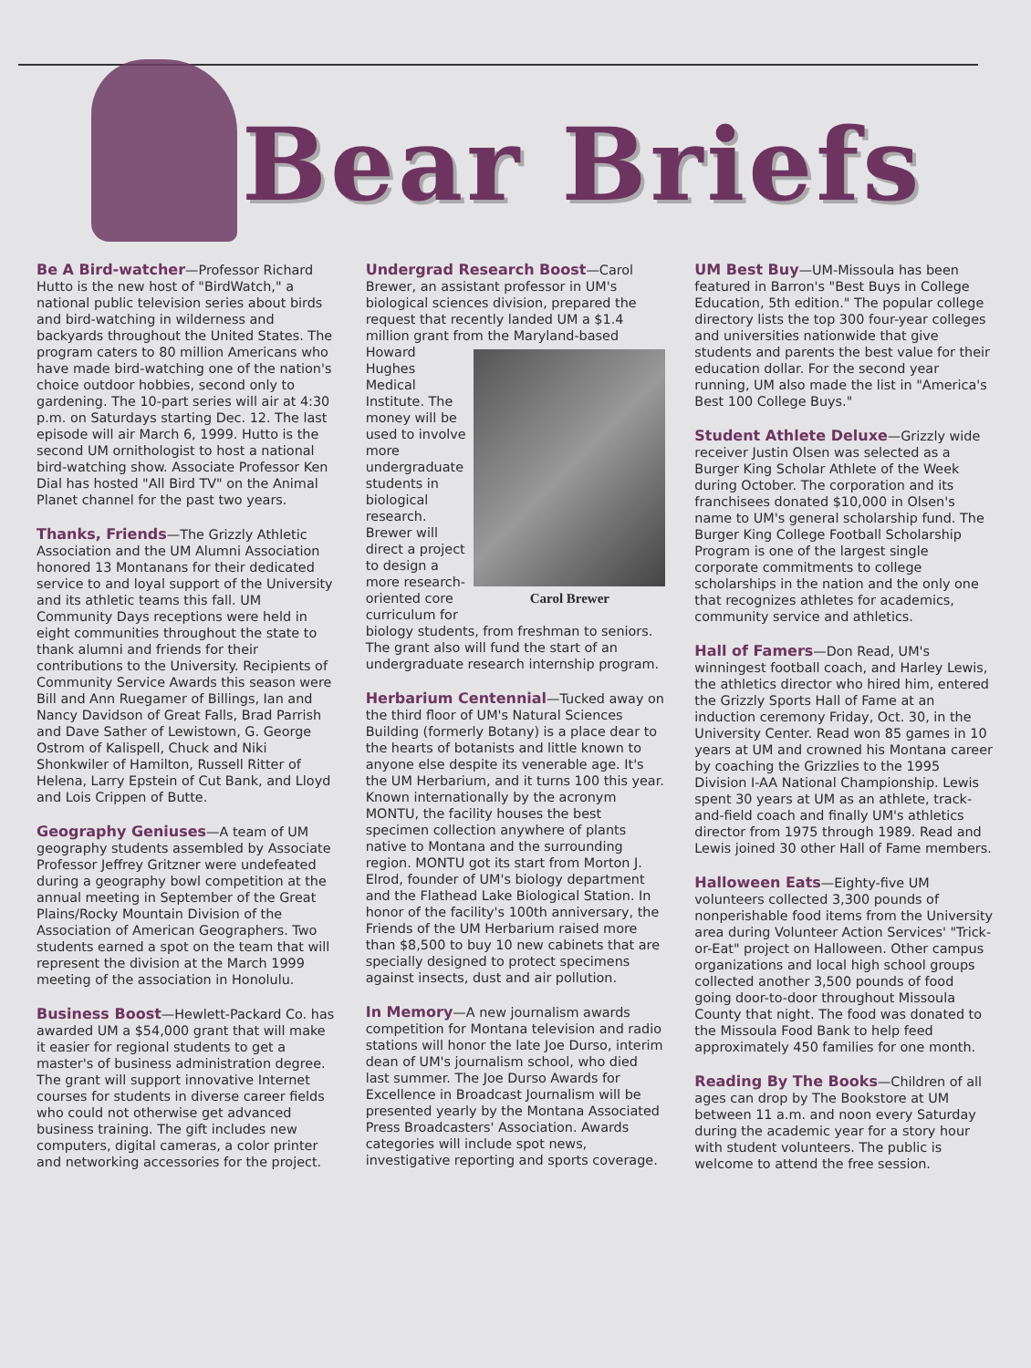Bear Briefs
Be A Bird-watcher—Professor Richard Hutto is the new host of "BirdWatch," a national public television series about birds and bird-watching in wilderness and backyards throughout the United States. The program caters to 80 million Americans who have made bird-watching one of the nation's choice outdoor hobbies, second only to gardening. The 10-part series will air at 4:30 p.m. on Saturdays starting Dec. 12. The last episode will air March 6, 1999. Hutto is the second UM ornithologist to host a national bird-watching show. Associate Professor Ken Dial has hosted "All Bird TV" on the Animal Planet channel for the past two years.
Thanks, Friends—The Grizzly Athletic Association and the UM Alumni Association honored 13 Montanans for their dedicated service to and loyal support of the University and its athletic teams this fall. UM Community Days receptions were held in eight communities throughout the state to thank alumni and friends for their contributions to the University. Recipients of Community Service Awards this season were Bill and Ann Ruegamer of Billings, Ian and Nancy Davidson of Great Falls, Brad Parrish and Dave Sather of Lewistown, G. George Ostrom of Kalispell, Chuck and Niki Shonkwiler of Hamilton, Russell Ritter of Helena, Larry Epstein of Cut Bank, and Lloyd and Lois Crippen of Butte.
Geography Geniuses—A team of UM geography students assembled by Associate Professor Jeffrey Gritzner were undefeated during a geography bowl competition at the annual meeting in September of the Great Plains/Rocky Mountain Division of the Association of American Geographers. Two students earned a spot on the team that will represent the division at the March 1999 meeting of the association in Honolulu.
Business Boost—Hewlett-Packard Co. has awarded UM a $54,000 grant that will make it easier for regional students to get a master's of business administration degree. The grant will support innovative Internet courses for students in diverse career fields who could not otherwise get advanced business training. The gift includes new computers, digital cameras, a color printer and networking accessories for the project.
Undergrad Research Boost—Carol Brewer, an assistant professor in UM's biological sciences division, prepared the request that recently landed UM a $1.4 million grant from the Maryland-based Carol Brewer Howard Hughes Medical Institute. The money will be used to involve more undergraduate students in biological research. Brewer will direct a project to design a more research-oriented core curriculum for biology students, from freshman to seniors. The grant also will fund the start of an undergraduate research internship program.
Herbarium Centennial—Tucked away on the third floor of UM's Natural Sciences Building (formerly Botany) is a place dear to the hearts of botanists and little known to anyone else despite its venerable age. It's the UM Herbarium, and it turns 100 this year. Known internationally by the acronym MONTU, the facility houses the best specimen collection anywhere of plants native to Montana and the surrounding region. MONTU got its start from Morton J. Elrod, founder of UM's biology department and the Flathead Lake Biological Station. In honor of the facility's 100th anniversary, the Friends of the UM Herbarium raised more than $8,500 to buy 10 new cabinets that are specially designed to protect specimens against insects, dust and air pollution.
In Memory—A new journalism awards competition for Montana television and radio stations will honor the late Joe Durso, interim dean of UM's journalism school, who died last summer. The Joe Durso Awards for Excellence in Broadcast Journalism will be presented yearly by the Montana Associated Press Broadcasters' Association. Awards categories will include spot news, investigative reporting and sports coverage.
UM Best Buy—UM-Missoula has been featured in Barron's "Best Buys in College Education, 5th edition." The popular college directory lists the top 300 four-year colleges and universities nationwide that give students and parents the best value for their education dollar. For the second year running, UM also made the list in "America's Best 100 College Buys."
Student Athlete Deluxe—Grizzly wide receiver Justin Olsen was selected as a Burger King Scholar Athlete of the Week during October. The corporation and its franchisees donated $10,000 in Olsen's name to UM's general scholarship fund. The Burger King College Football Scholarship Program is one of the largest single corporate commitments to college scholarships in the nation and the only one that recognizes athletes for academics, community service and athletics.
Hall of Famers—Don Read, UM's winningest football coach, and Harley Lewis, the athletics director who hired him, entered the Grizzly Sports Hall of Fame at an induction ceremony Friday, Oct. 30, in the University Center. Read won 85 games in 10 years at UM and crowned his Montana career by coaching the Grizzlies to the 1995 Division I-AA National Championship. Lewis spent 30 years at UM as an athlete, track-and-field coach and finally UM's athletics director from 1975 through 1989. Read and Lewis joined 30 other Hall of Fame members.
Halloween Eats—Eighty-five UM volunteers collected 3,300 pounds of nonperishable food items from the University area during Volunteer Action Services' "Trick-or-Eat" project on Halloween. Other campus organizations and local high school groups collected another 3,500 pounds of food going door-to-door throughout Missoula County that night. The food was donated to the Missoula Food Bank to help feed approximately 450 families for one month.
Reading By The Books—Children of all ages can drop by The Bookstore at UM between 11 a.m. and noon every Saturday during the academic year for a story hour with student volunteers. The public is welcome to attend the free session.